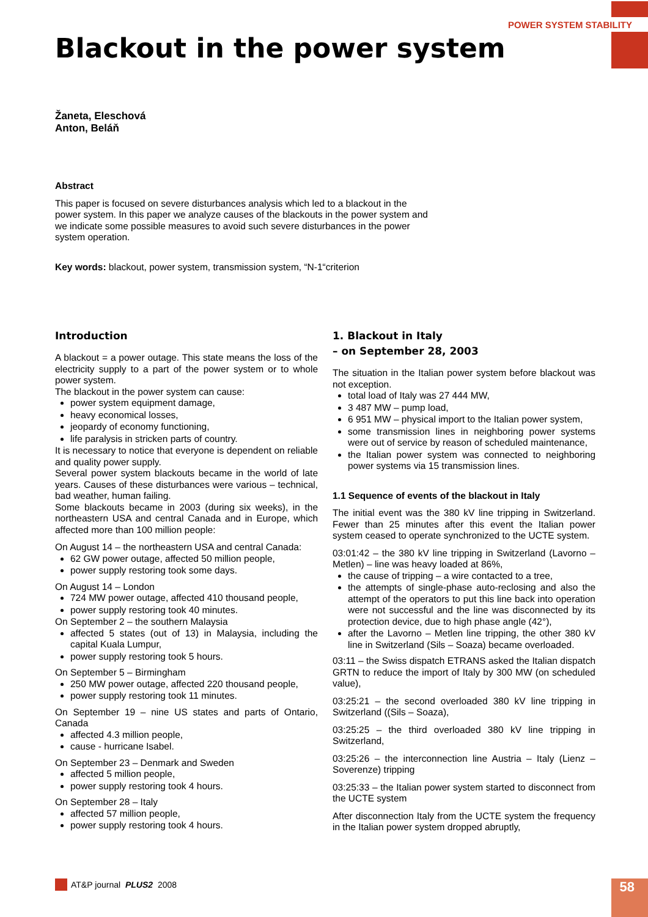POWER SYSTEM STABILITY
Blackout in the power system
Žaneta, Eleschová
Anton, Beláň
Abstract
This paper is focused on severe disturbances analysis which led to a blackout in the power system. In this paper we analyze causes of the blackouts in the power system and we indicate some possible measures to avoid such severe disturbances in the power system operation.
Key words: blackout, power system, transmission system, “N-1“criterion
Introduction
A blackout = a power outage. This state means the loss of the electricity supply to a part of the power system or to whole power system.
The blackout in the power system can cause:
power system equipment damage,
heavy economical losses,
jeopardy of economy functioning,
life paralysis in stricken parts of country.
It is necessary to notice that everyone is dependent on reliable and quality power supply.
Several power system blackouts became in the world of late years. Causes of these disturbances were various – technical, bad weather, human failing.
Some blackouts became in 2003 (during six weeks), in the northeastern USA and central Canada and in Europe, which affected more than 100 million people:
On August 14 – the northeastern USA and central Canada:
62 GW power outage, affected 50 million people,
power supply restoring took some days.
On August 14 – London
724 MW power outage, affected 410 thousand people,
power supply restoring took 40 minutes.
On September 2 – the southern Malaysia
affected 5 states (out of 13) in Malaysia, including the capital Kuala Lumpur,
power supply restoring took 5 hours.
On September 5 – Birmingham
250 MW power outage, affected 220 thousand people,
power supply restoring took 11 minutes.
On September 19 – nine US states and parts of Ontario, Canada
affected 4.3 million people,
cause - hurricane Isabel.
On September 23 – Denmark and Sweden
affected 5 million people,
power supply restoring took 4 hours.
On September 28 – Italy
affected 57 million people,
power supply restoring took 4 hours.
1. Blackout in Italy
– on September 28, 2003
The situation in the Italian power system before blackout was not exception.
total load of Italy was 27 444 MW,
3 487 MW – pump load,
6 951 MW – physical import to the Italian power system,
some transmission lines in neighboring power systems were out of service by reason of scheduled maintenance,
the Italian power system was connected to neighboring power systems via 15 transmission lines.
1.1 Sequence of events of the blackout in Italy
The initial event was the 380 kV line tripping in Switzerland. Fewer than 25 minutes after this event the Italian power system ceased to operate synchronized to the UCTE system.
03:01:42 – the 380 kV line tripping in Switzerland (Lavorno – Metlen) – line was heavy loaded at 86%,
the cause of tripping – a wire contacted to a tree,
the attempts of single-phase auto-reclosing and also the attempt of the operators to put this line back into operation were not successful and the line was disconnected by its protection device, due to high phase angle (42°),
after the Lavorno – Metlen line tripping, the other 380 kV line in Switzerland (Sils – Soaza) became overloaded.
03:11 – the Swiss dispatch ETRANS asked the Italian dispatch GRTN to reduce the import of Italy by 300 MW (on scheduled value),
03:25:21 – the second overloaded 380 kV line tripping in Switzerland ((Sils – Soaza),
03:25:25 – the third overloaded 380 kV line tripping in Switzerland,
03:25:26 – the interconnection line Austria – Italy (Lienz – Soverenze) tripping
03:25:33 – the Italian power system started to disconnect from the UCTE system
After disconnection Italy from the UCTE system the frequency in the Italian power system dropped abruptly,
AT&P journal PLUS2 2008 58